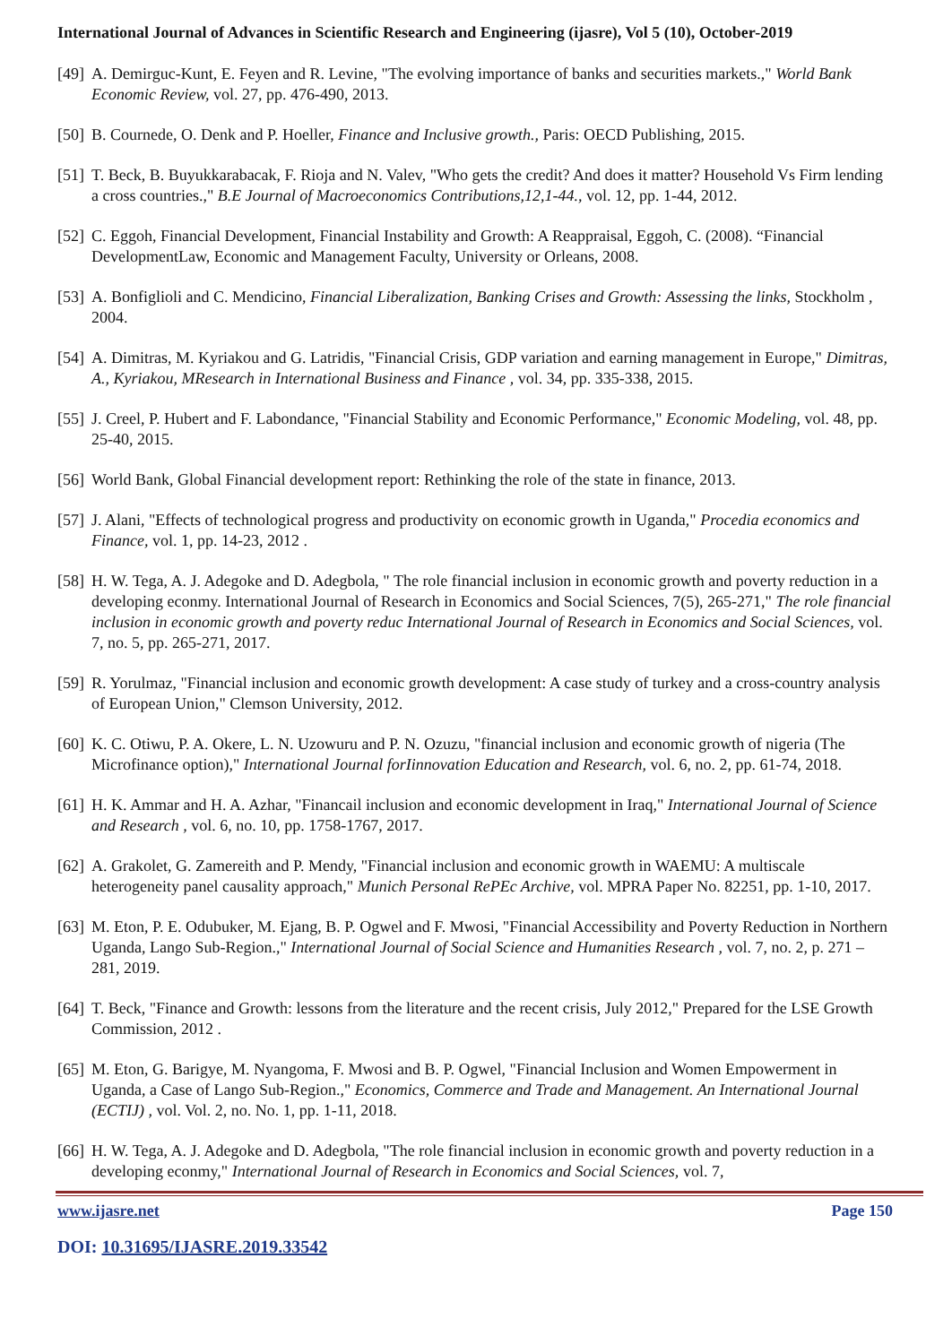International Journal of Advances in Scientific Research and Engineering (ijasre), Vol 5 (10), October-2019
[49] A. Demirguc-Kunt, E. Feyen and R. Levine, "The evolving importance of banks and securities markets.," World Bank Economic Review, vol. 27, pp. 476-490, 2013.
[50] B. Cournede, O. Denk and P. Hoeller, Finance and Inclusive growth., Paris: OECD Publishing, 2015.
[51] T. Beck, B. Buyukkarabacak, F. Rioja and N. Valev, "Who gets the credit? And does it matter? Household Vs Firm lending a cross countries.," B.E Journal of Macroeconomics Contributions,12,1-44., vol. 12, pp. 1-44, 2012.
[52] C. Eggoh, Financial Development, Financial Instability and Growth: A Reappraisal, Eggoh, C. (2008). “Financial DevelopmentLaw, Economic and Management Faculty, University or Orleans, 2008.
[53] A. Bonfiglioli and C. Mendicino, Financial Liberalization, Banking Crises and Growth: Assessing the links, Stockholm , 2004.
[54] A. Dimitras, M. Kyriakou and G. Latridis, "Financial Crisis, GDP variation and earning management in Europe," Dimitras, A., Kyriakou, MResearch in International Business and Finance , vol. 34, pp. 335-338, 2015.
[55] J. Creel, P. Hubert and F. Labondance, "Financial Stability and Economic Performance," Economic Modeling, vol. 48, pp. 25-40, 2015.
[56] World Bank, Global Financial development report: Rethinking the role of the state in finance, 2013.
[57] J. Alani, "Effects of technological progress and productivity on economic growth in Uganda," Procedia economics and Finance, vol. 1, pp. 14-23, 2012 .
[58] H. W. Tega, A. J. Adegoke and D. Adegbola, " The role financial inclusion in economic growth and poverty reduction in a developing econmy. International Journal of Research in Economics and Social Sciences, 7(5), 265-271," The role financial inclusion in economic growth and poverty reduc International Journal of Research in Economics and Social Sciences, vol. 7, no. 5, pp. 265-271, 2017.
[59] R. Yorulmaz, "Financial inclusion and economic growth development: A case study of turkey and a cross-country analysis of European Union," Clemson University, 2012.
[60] K. C. Otiwu, P. A. Okere, L. N. Uzowuru and P. N. Ozuzu, "financial inclusion and economic growth of nigeria (The Microfinance option)," International Journal forIinnovation Education and Research, vol. 6, no. 2, pp. 61-74, 2018.
[61] H. K. Ammar and H. A. Azhar, "Financail inclusion and economic development in Iraq," International Journal of Science and Research , vol. 6, no. 10, pp. 1758-1767, 2017.
[62] A. Grakolet, G. Zamereith and P. Mendy, "Financial inclusion and economic growth in WAEMU: A multiscale heterogeneity panel causality approach," Munich Personal RePEc Archive, vol. MPRA Paper No. 82251, pp. 1-10, 2017.
[63] M. Eton, P. E. Odubuker, M. Ejang, B. P. Ogwel and F. Mwosi, "Financial Accessibility and Poverty Reduction in Northern Uganda, Lango Sub-Region.," International Journal of Social Science and Humanities Research , vol. 7, no. 2, p. 271 – 281, 2019.
[64] T. Beck, "Finance and Growth: lessons from the literature and the recent crisis, July 2012," Prepared for the LSE Growth Commission, 2012 .
[65] M. Eton, G. Barigye, M. Nyangoma, F. Mwosi and B. P. Ogwel, "Financial Inclusion and Women Empowerment in Uganda, a Case of Lango Sub-Region.," Economics, Commerce and Trade and Management. An International Journal (ECTIJ) , vol. Vol. 2, no. No. 1, pp. 1-11, 2018.
[66] H. W. Tega, A. J. Adegoke and D. Adegbola, "The role financial inclusion in economic growth and poverty reduction in a developing econmy," International Journal of Research in Economics and Social Sciences, vol. 7,
www.ijasre.net Page 150
DOI: 10.31695/IJASRE.2019.33542